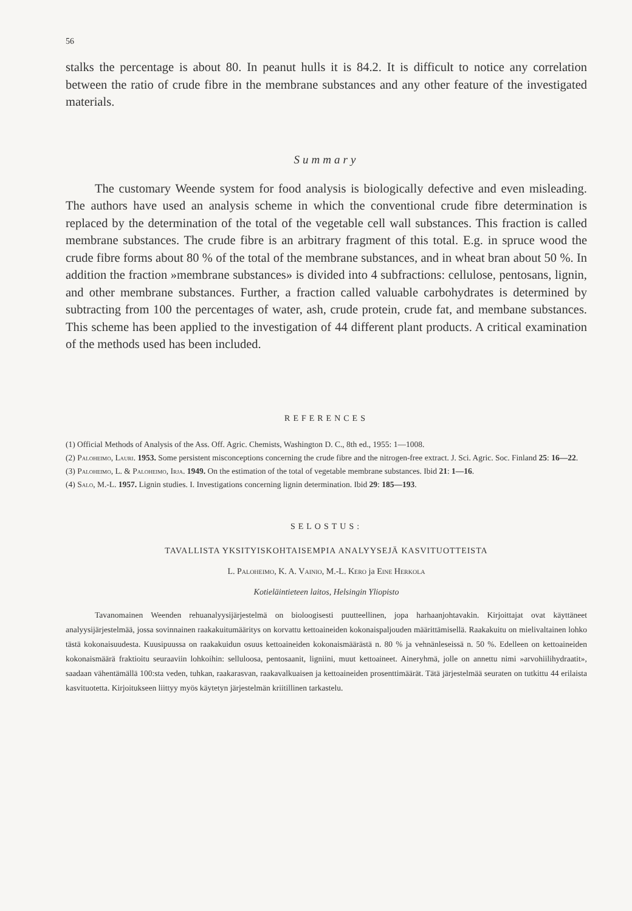56
stalks the percentage is about 80. In peanut hulls it is 84.2. It is difficult to notice any correlation between the ratio of crude fibre in the membrane substances and any other feature of the investigated materials.
Summary
The customary Weende system for food analysis is biologically defective and even misleading. The authors have used an analysis scheme in which the conventional crude fibre determination is replaced by the determination of the total of the vegetable cell wall substances. This fraction is called membrane substances. The crude fibre is an arbitrary fragment of this total. E.g. in spruce wood the crude fibre forms about 80 % of the total of the membrane substances, and in wheat bran about 50 %. In addition the fraction »membrane substances» is divided into 4 subfractions: cellulose, pentosans, lignin, and other membrane substances. Further, a fraction called valuable carbohydrates is determined by subtracting from 100 the percentages of water, ash, crude protein, crude fat, and membane substances. This scheme has been applied to the investigation of 44 different plant products. A critical examination of the methods used has been included.
REFERENCES
(1) Official Methods of Analysis of the Ass. Off. Agric. Chemists, Washington D. C., 8th ed., 1955: 1—1008.
(2) Paloheimo, Lauri. 1953. Some persistent misconceptions concerning the crude fibre and the nitrogen-free extract. J. Sci. Agric. Soc. Finland 25: 16—22.
(3) Paloheimo, L. & Paloheimo, Irja. 1949. On the estimation of the total of vegetable membrane substances. Ibid 21: 1—16.
(4) Salo, M.-L. 1957. Lignin studies. I. Investigations concerning lignin determination. Ibid 29: 185—193.
SELOSTUS:
TAVALLISTA YKSITYISKOHTAISEMPIA ANALYYSEJÄ KASVITUOTTEISTA
L. Paloheimo, K. A. Vainio, M.-L. Kero ja Eine Herkola
Kotieläintieteen laitos, Helsingin Yliopisto
Tavanomainen Weenden rehuanalyysijärjestelmä on bioloogisesti puutteellinen, jopa harhaanjohtavakin. Kirjoittajat ovat käyttäneet analyysijärjestelmää, jossa sovinnainen raakakuitumääritys on korvattu kettoaineiden kokonaispaljouden määrittämisellä. Raakakuitu on mielivaltainen lohko tästä kokonaisuudesta. Kuusipuussa on raakakuidun osuus kettoaineiden kokonaismäärästä n. 80 % ja vehnänleseissä n. 50 %. Edelleen on kettoaineiden kokonaismäärä fraktioitu seuraaviin lohkoihin: selluloosa, pentosaanit, ligniini, muut kettoaineet. Aineryhmä, jolle on annettu nimi »arvohiilihydraatit», saadaan vähentämällä 100:sta veden, tuhkan, raakarasvan, raakavalkuaisen ja kettoaineiden prosenttimäärät. Tätä järjestelmää seuraten on tutkittu 44 erilaista kasvituotetta. Kirjoitukseen liittyy myös käytetyn järjestelmän kriitillinen tarkastelu.